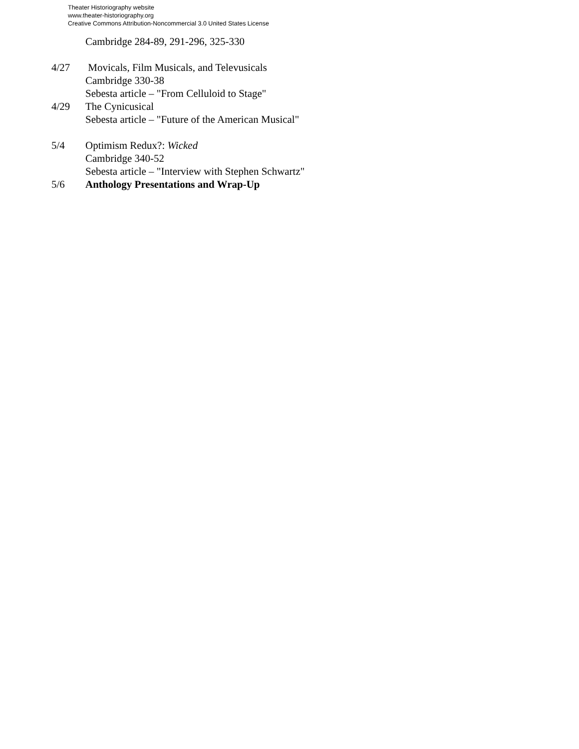Theater Historiography website
www.theater-historiography.org
Creative Commons Attribution-Noncommercial 3.0 United States License
Cambridge 284-89, 291-296, 325-330
4/27 Movicals, Film Musicals, and Televusicals
Cambridge 330-38
Sebesta article – "From Celluloid to Stage"
4/29 The Cynicusical
Sebesta article – "Future of the American Musical"
5/4 Optimism Redux?: Wicked
Cambridge 340-52
Sebesta article – "Interview with Stephen Schwartz"
5/6 Anthology Presentations and Wrap-Up